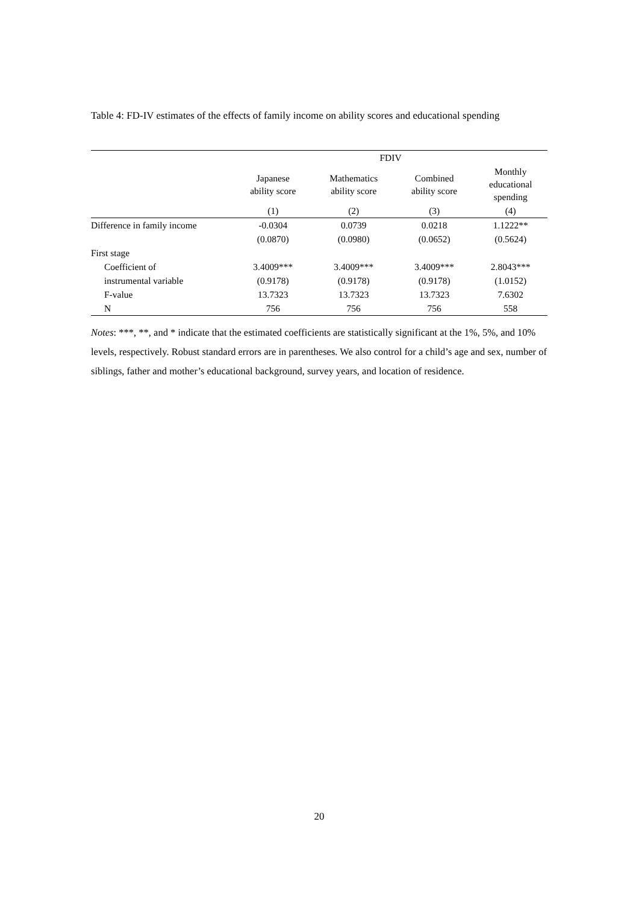Table 4: FD-IV estimates of the effects of family income on ability scores and educational spending
| | FDIV | | | |
| | Japanese ability score | Mathematics ability score | Combined ability score | Monthly educational spending |
| | (1) | (2) | (3) | (4) |
| Difference in family income | -0.0304 | 0.0739 | 0.0218 | 1.1222** |
| | (0.0870) | (0.0980) | (0.0652) | (0.5624) |
| First stage | | | | |
| Coefficient of | 3.4009*** | 3.4009*** | 3.4009*** | 2.8043*** |
| instrumental variable | (0.9178) | (0.9178) | (0.9178) | (1.0152) |
| F-value | 13.7323 | 13.7323 | 13.7323 | 7.6302 |
| N | 756 | 756 | 756 | 558 |
Notes: ***, **, and * indicate that the estimated coefficients are statistically significant at the 1%, 5%, and 10% levels, respectively. Robust standard errors are in parentheses. We also control for a child’s age and sex, number of siblings, father and mother’s educational background, survey years, and location of residence.
20